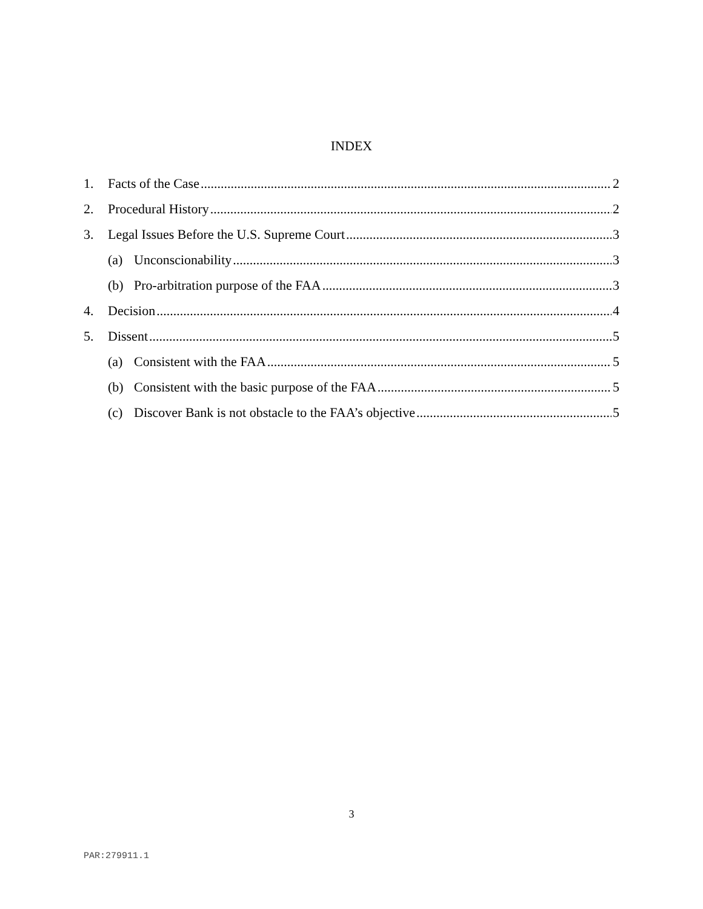INDEX
1. Facts of the Case 2
2. Procedural History 2
3. Legal Issues Before the U.S. Supreme Court 3
(a) Unconscionability 3
(b) Pro-arbitration purpose of the FAA 3
4. Decision 4
5. Dissent 5
(a) Consistent with the FAA 5
(b) Consistent with the basic purpose of the FAA 5
(c) Discover Bank is not obstacle to the FAA’s objective 5
3
PAR:279911.1